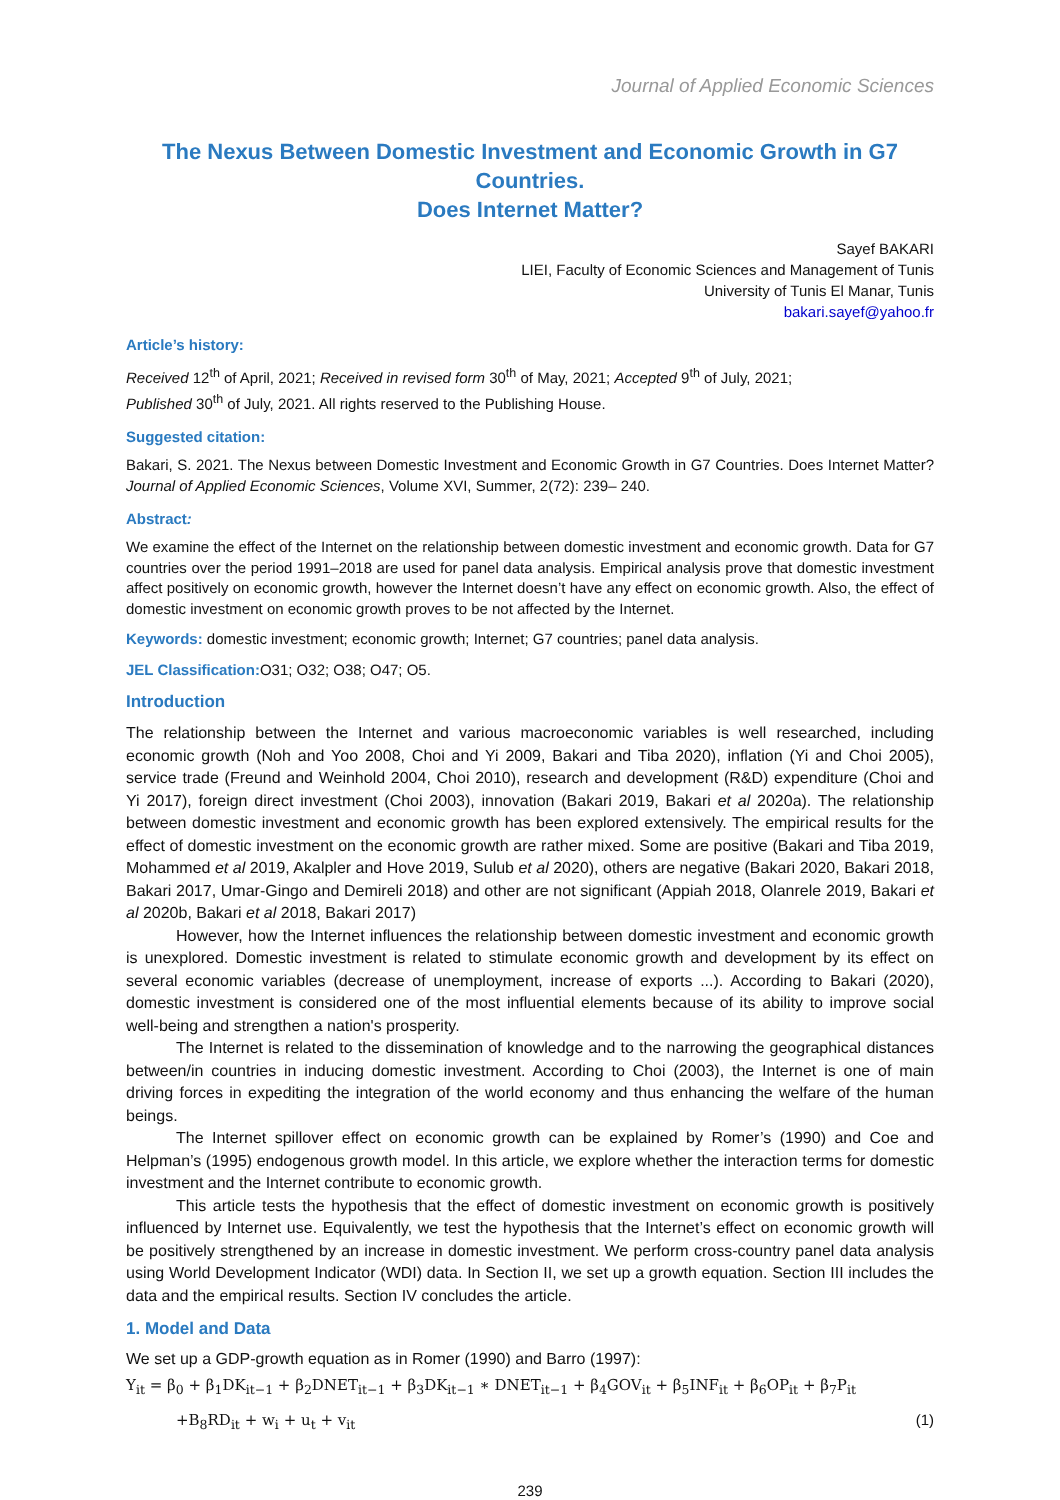Journal of Applied Economic Sciences
The Nexus Between Domestic Investment and Economic Growth in G7 Countries.
Does Internet Matter?
Sayef BAKARI
LIEI, Faculty of Economic Sciences and Management of Tunis
University of Tunis El Manar, Tunis
bakari.sayef@yahoo.fr
Article’s history:
Received 12<sup>th</sup> of April, 2021; Received in revised form 30<sup>th</sup> of May, 2021; Accepted 9<sup>th</sup> of July, 2021;
Published 30<sup>th</sup> of July, 2021. All rights reserved to the Publishing House.
Suggested citation:
Bakari, S. 2021. The Nexus between Domestic Investment and Economic Growth in G7 Countries. Does Internet Matter? Journal of Applied Economic Sciences, Volume XVI, Summer, 2(72): 239– 240.
Abstract:
We examine the effect of the Internet on the relationship between domestic investment and economic growth. Data for G7 countries over the period 1991–2018 are used for panel data analysis. Empirical analysis prove that domestic investment affect positively on economic growth, however the Internet doesn’t have any effect on economic growth. Also, the effect of domestic investment on economic growth proves to be not affected by the Internet.
Keywords: domestic investment; economic growth; Internet; G7 countries; panel data analysis.
JEL Classification: O31; O32; O38; O47; O5.
Introduction
The relationship between the Internet and various macroeconomic variables is well researched, including economic growth (Noh and Yoo 2008, Choi and Yi 2009, Bakari and Tiba 2020), inflation (Yi and Choi 2005), service trade (Freund and Weinhold 2004, Choi 2010), research and development (R&D) expenditure (Choi and Yi 2017), foreign direct investment (Choi 2003), innovation (Bakari 2019, Bakari et al 2020a). The relationship between domestic investment and economic growth has been explored extensively. The empirical results for the effect of domestic investment on the economic growth are rather mixed. Some are positive (Bakari and Tiba 2019, Mohammed et al 2019, Akalpler and Hove 2019, Sulub et al 2020), others are negative (Bakari 2020, Bakari 2018, Bakari 2017, Umar-Gingo and Demireli 2018) and other are not significant (Appiah 2018, Olanrele 2019, Bakari et al 2020b, Bakari et al 2018, Bakari 2017)
However, how the Internet influences the relationship between domestic investment and economic growth is unexplored. Domestic investment is related to stimulate economic growth and development by its effect on several economic variables (decrease of unemployment, increase of exports ...). According to Bakari (2020), domestic investment is considered one of the most influential elements because of its ability to improve social well-being and strengthen a nation's prosperity.
The Internet is related to the dissemination of knowledge and to the narrowing the geographical distances between/in countries in inducing domestic investment. According to Choi (2003), the Internet is one of main driving forces in expediting the integration of the world economy and thus enhancing the welfare of the human beings.
The Internet spillover effect on economic growth can be explained by Romer’s (1990) and Coe and Helpman’s (1995) endogenous growth model. In this article, we explore whether the interaction terms for domestic investment and the Internet contribute to economic growth.
This article tests the hypothesis that the effect of domestic investment on economic growth is positively influenced by Internet use. Equivalently, we test the hypothesis that the Internet’s effect on economic growth will be positively strengthened by an increase in domestic investment. We perform cross-country panel data analysis using World Development Indicator (WDI) data. In Section II, we set up a growth equation. Section III includes the data and the empirical results. Section IV concludes the article.
1. Model and Data
We set up a GDP-growth equation as in Romer (1990) and Barro (1997):
Y<sub>it</sub> = β<sub>0</sub> + β<sub>1</sub>DK<sub>it−1</sub> + β<sub>2</sub>DNET<sub>it−1</sub> + β<sub>3</sub>DK<sub>it−1</sub> ∗ DNET<sub>it−1</sub> + β<sub>4</sub>GOV<sub>it</sub> + β<sub>5</sub>INF<sub>it</sub> + β<sub>6</sub>OP<sub>it</sub> + β<sub>7</sub>P<sub>it</sub>
+B<sub>8</sub>RD<sub>it</sub> + w<sub>i</sub> + u<sub>t</sub> + v<sub>it</sub> (1)
239